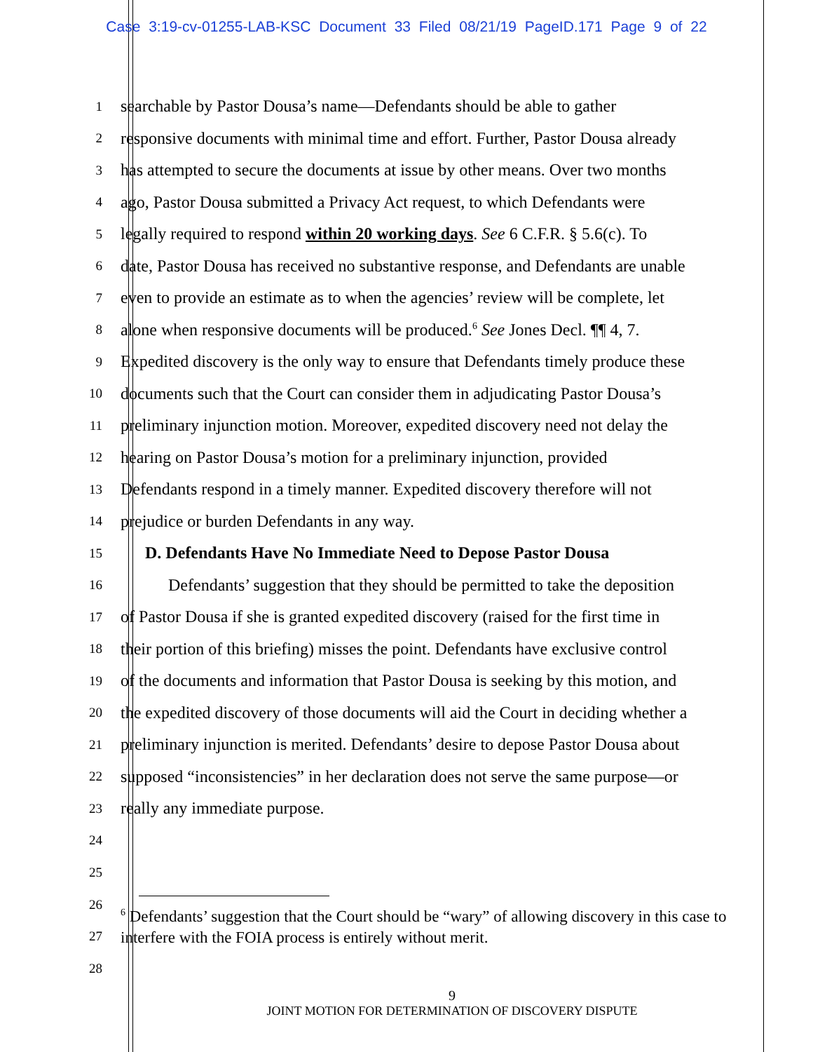Case 3:19-cv-01255-LAB-KSC Document 33 Filed 08/21/19 PageID.171 Page 9 of 22
1 searchable by Pastor Dousa’s name—Defendants should be able to gather
2 responsive documents with minimal time and effort. Further, Pastor Dousa already
3 has attempted to secure the documents at issue by other means. Over two months
4 ago, Pastor Dousa submitted a Privacy Act request, to which Defendants were
5 legally required to respond within 20 working days. See 6 C.F.R. § 5.6(c). To
6 date, Pastor Dousa has received no substantive response, and Defendants are unable
7 even to provide an estimate as to when the agencies’ review will be complete, let
8 alone when responsive documents will be produced.<sup>6</sup> See Jones Decl. ¶¶ 4, 7.
9 Expedited discovery is the only way to ensure that Defendants timely produce these
10 documents such that the Court can consider them in adjudicating Pastor Dousa’s
11 preliminary injunction motion. Moreover, expedited discovery need not delay the
12 hearing on Pastor Dousa’s motion for a preliminary injunction, provided
13 Defendants respond in a timely manner. Expedited discovery therefore will not
14 prejudice or burden Defendants in any way.
15 D. Defendants Have No Immediate Need to Depose Pastor Dousa
16 Defendants’ suggestion that they should be permitted to take the deposition
17 of Pastor Dousa if she is granted expedited discovery (raised for the first time in
18 their portion of this briefing) misses the point. Defendants have exclusive control
19 of the documents and information that Pastor Dousa is seeking by this motion, and
20 the expedited discovery of those documents will aid the Court in deciding whether a
21 preliminary injunction is merited. Defendants’ desire to depose Pastor Dousa about
22 supposed “inconsistencies” in her declaration does not serve the same purpose—or
23 really any immediate purpose.
24
25
26
27
28
<sup>6</sup> Defendants’ suggestion that the Court should be “wary” of allowing discovery in this case to interfere with the FOIA process is entirely without merit.
9
JOINT MOTION FOR DETERMINATION OF DISCOVERY DISPUTE